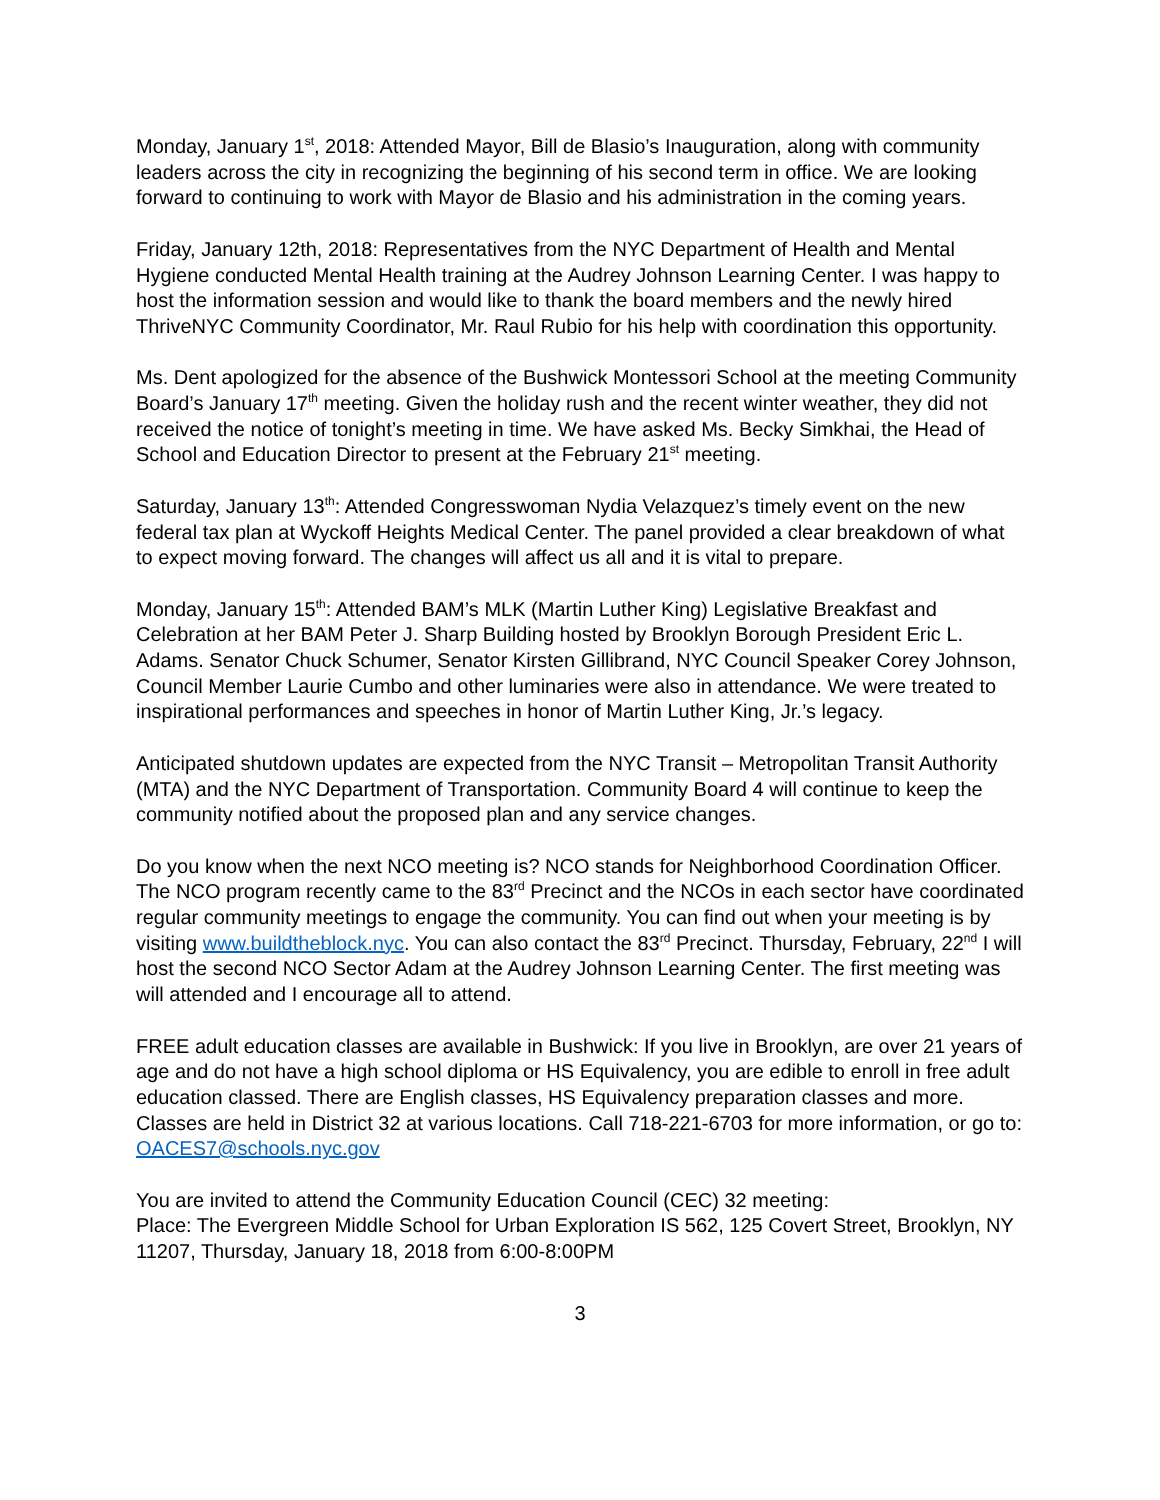Monday, January 1<sup>st</sup>, 2018: Attended Mayor, Bill de Blasio’s Inauguration, along with community leaders across the city in recognizing the beginning of his second term in office. We are looking forward to continuing to work with Mayor de Blasio and his administration in the coming years.
Friday, January 12th, 2018: Representatives from the NYC Department of Health and Mental Hygiene conducted Mental Health training at the Audrey Johnson Learning Center. I was happy to host the information session and would like to thank the board members and the newly hired ThriveNYC Community Coordinator, Mr. Raul Rubio for his help with coordination this opportunity.
Ms. Dent apologized for the absence of the Bushwick Montessori School at the meeting Community Board’s January 17<sup>th</sup> meeting. Given the holiday rush and the recent winter weather, they did not received the notice of tonight’s meeting in time. We have asked Ms. Becky Simkhai, the Head of School and Education Director to present at the February 21<sup>st</sup> meeting.
Saturday, January 13<sup>th</sup>: Attended Congresswoman Nydia Velazquez’s timely event on the new federal tax plan at Wyckoff Heights Medical Center. The panel provided a clear breakdown of what to expect moving forward. The changes will affect us all and it is vital to prepare.
Monday, January 15<sup>th</sup>: Attended BAM’s MLK (Martin Luther King) Legislative Breakfast and Celebration at her BAM Peter J. Sharp Building hosted by Brooklyn Borough President Eric L. Adams. Senator Chuck Schumer, Senator Kirsten Gillibrand, NYC Council Speaker Corey Johnson, Council Member Laurie Cumbo and other luminaries were also in attendance. We were treated to inspirational performances and speeches in honor of Martin Luther King, Jr.’s legacy.
Anticipated shutdown updates are expected from the NYC Transit – Metropolitan Transit Authority (MTA) and the NYC Department of Transportation. Community Board 4 will continue to keep the community notified about the proposed plan and any service changes.
Do you know when the next NCO meeting is? NCO stands for Neighborhood Coordination Officer. The NCO program recently came to the 83<sup>rd</sup> Precinct and the NCOs in each sector have coordinated regular community meetings to engage the community. You can find out when your meeting is by visiting www.buildtheblock.nyc. You can also contact the 83<sup>rd</sup> Precinct. Thursday, February, 22<sup>nd</sup> I will host the second NCO Sector Adam at the Audrey Johnson Learning Center. The first meeting was will attended and I encourage all to attend.
FREE adult education classes are available in Bushwick: If you live in Brooklyn, are over 21 years of age and do not have a high school diploma or HS Equivalency, you are edible to enroll in free adult education classed. There are English classes, HS Equivalency preparation classes and more. Classes are held in District 32 at various locations. Call 718-221-6703 for more information, or go to: OACES7@schools.nyc.gov
You are invited to attend the Community Education Council (CEC) 32 meeting:
Place: The Evergreen Middle School for Urban Exploration IS 562, 125 Covert Street, Brooklyn, NY 11207, Thursday, January 18, 2018 from 6:00-8:00PM
3